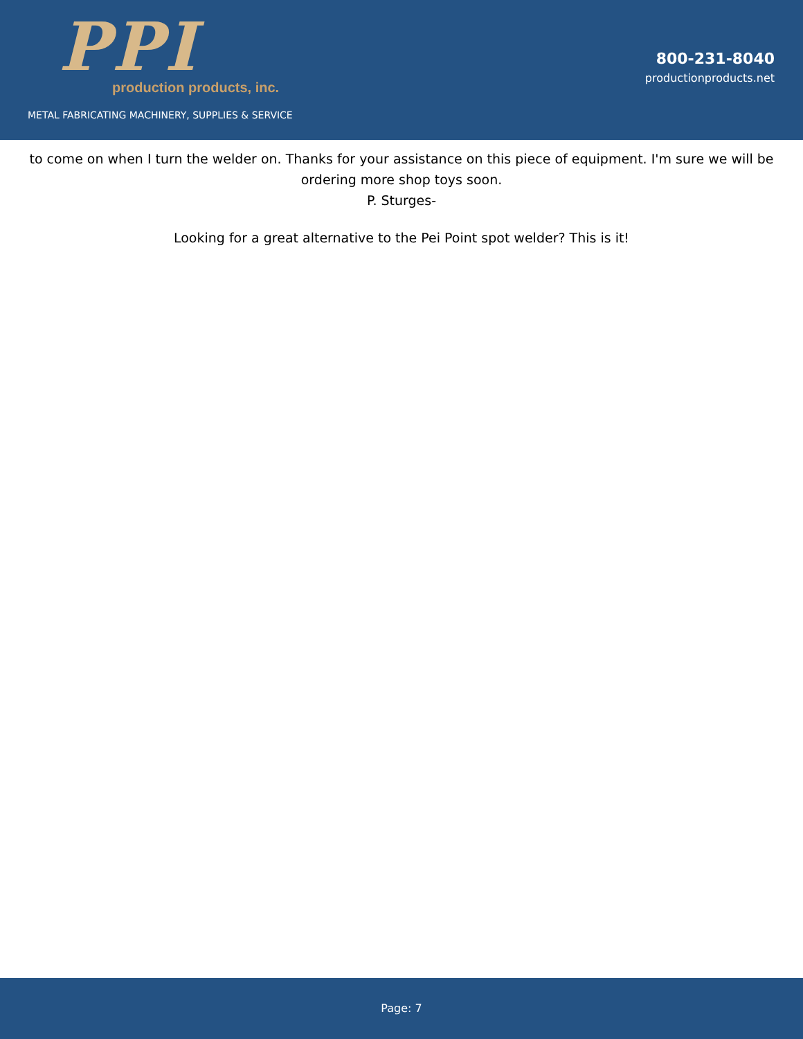PPI
production products, inc.
METAL FABRICATING MACHINERY, SUPPLIES & SERVICE
800-231-8040
productionproducts.net
to come on when I turn the welder on. Thanks for your assistance on this piece of equipment. I'm sure we will be ordering more shop toys soon.
P. Sturges-
Looking for a great alternative to the Pei Point spot welder? This is it!
Page: 7